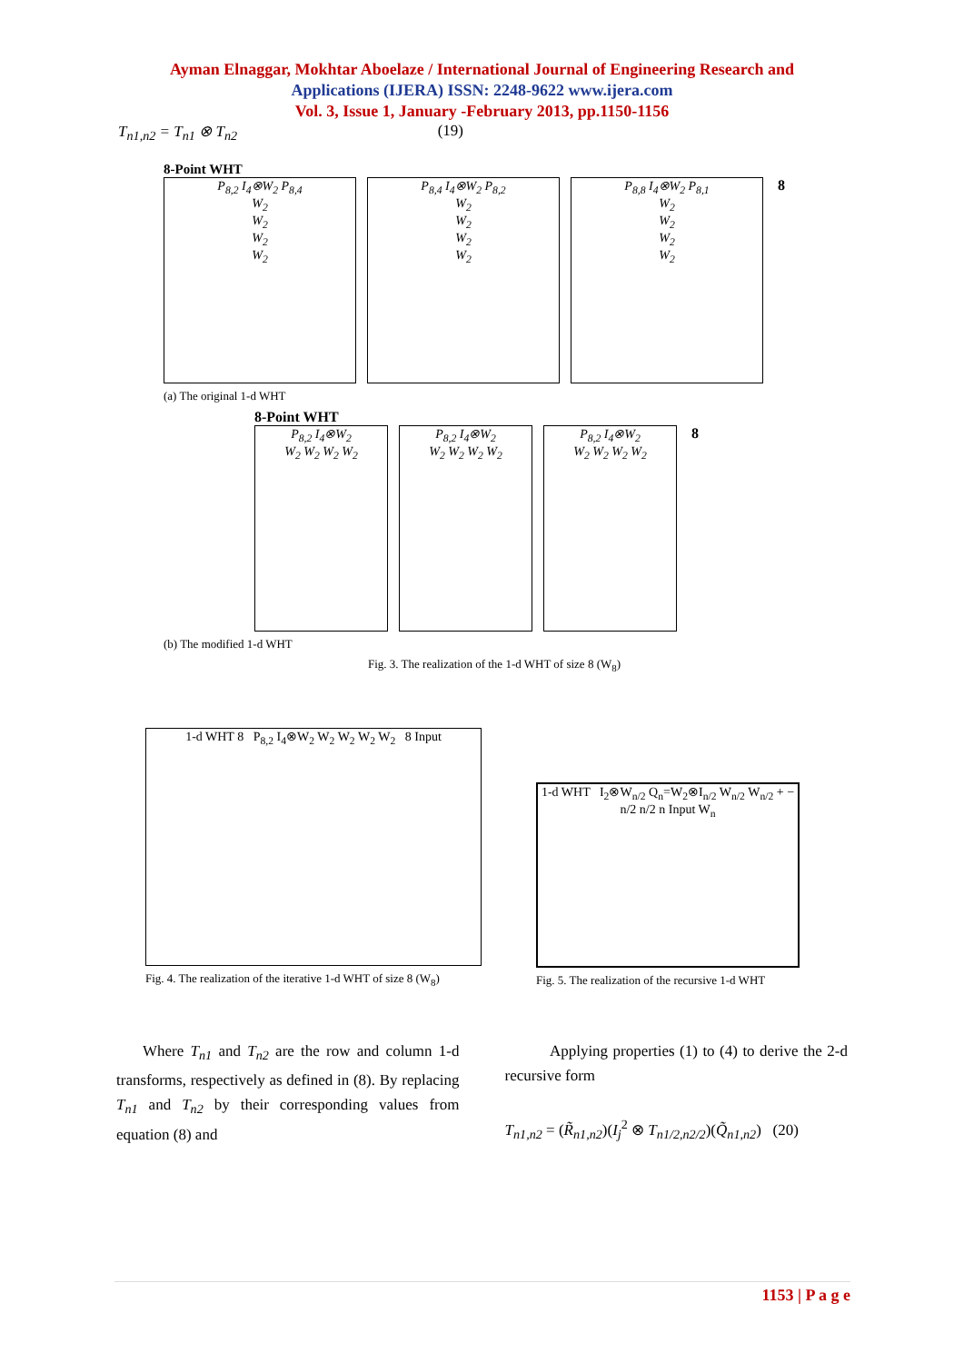Ayman Elnaggar, Mokhtar Aboelaze / International Journal of Engineering Research and
Applications (IJERA) ISSN: 2248-9622 www.ijera.com
Vol. 3, Issue 1, January -February 2013, pp.1150-1156
T<sub>n1,n2</sub> = T<sub>n1</sub> ⊗ T<sub>n2</sub> (19)
8-Point WHT
P<sub>8,2</sub> I<sub>4</sub>⊗W<sub>2</sub> P<sub>8,4</sub>
W<sub>2</sub>
W<sub>2</sub>
W<sub>2</sub>
W<sub>2</sub>
P<sub>8,4</sub> I<sub>4</sub>⊗W<sub>2</sub> P<sub>8,2</sub>
W<sub>2</sub>
W<sub>2</sub>
W<sub>2</sub>
W<sub>2</sub>
P<sub>8,8</sub> I<sub>4</sub>⊗W<sub>2</sub> P<sub>8,1</sub>
W<sub>2</sub>
W<sub>2</sub>
W<sub>2</sub>
W<sub>2</sub>
8
(a) The original 1-d WHT
8-Point WHT
P<sub>8,2</sub> I<sub>4</sub>⊗W<sub>2</sub>
W<sub>2</sub> W<sub>2</sub> W<sub>2</sub> W<sub>2</sub>
P<sub>8,2</sub> I<sub>4</sub>⊗W<sub>2</sub>
W<sub>2</sub> W<sub>2</sub> W<sub>2</sub> W<sub>2</sub>
P<sub>8,2</sub> I<sub>4</sub>⊗W<sub>2</sub>
W<sub>2</sub> W<sub>2</sub> W<sub>2</sub> W<sub>2</sub>
8
(b) The modified 1-d WHT
Fig. 3. The realization of the 1-d WHT of size 8 (W<sub>8</sub>)
1-d WHT 8 P<sub>8,2</sub> I<sub>4</sub>⊗W<sub>2</sub> W<sub>2</sub> W<sub>2</sub> W<sub>2</sub> W<sub>2</sub> 8 Input
Fig. 4. The realization of the iterative 1-d WHT of size 8 (W<sub>8</sub>)
1-d WHT I<sub>2</sub>⊗W<sub>n/2</sub> Q<sub>n</sub>=W<sub>2</sub>⊗I<sub>n/2</sub> W<sub>n/2</sub> W<sub>n/2</sub> + − n/2 n/2 n Input W<sub>n</sub>
Fig. 5. The realization of the recursive 1-d WHT
Where T<sub>n1</sub> and T<sub>n2</sub> are the row and column 1-d transforms, respectively as defined in (8). By replacing T<sub>n1</sub> and T<sub>n2</sub> by their corresponding values from equation (8) and
Applying properties (1) to (4) to derive the 2-d recursive form
T<sub>n1,n2</sub> = (R̃<sub>n1,n2</sub>)(I<sub>j</sub><sup>2</sup> ⊗ T<sub>n1/2,n2/2</sub>)(Q̃<sub>n1,n2</sub>) (20)
1153 | P a g e